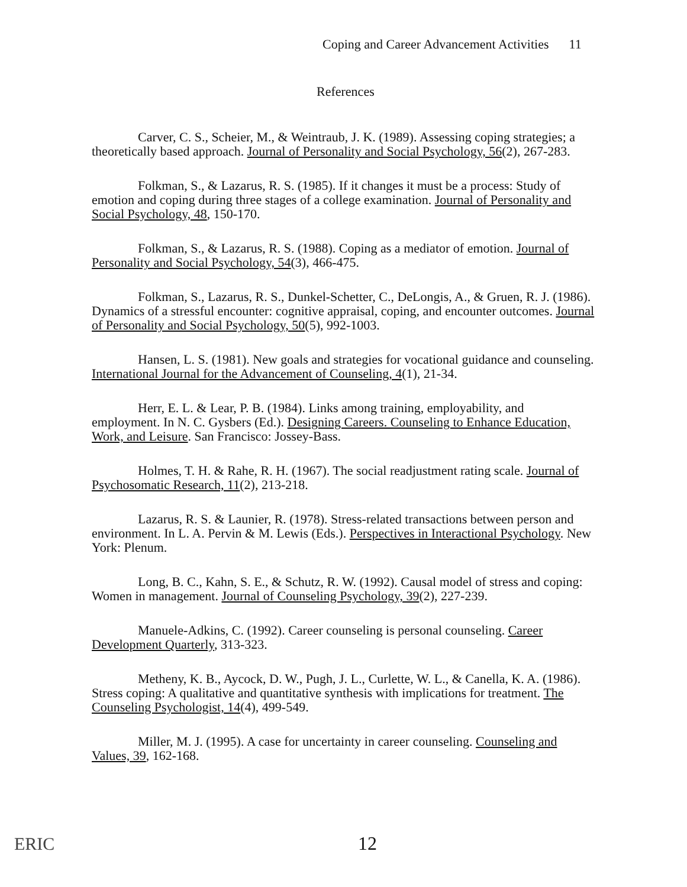Coping and Career Advancement Activities 11
References
Carver, C. S., Scheier, M., & Weintraub, J. K. (1989). Assessing coping strategies; a theoretically based approach. Journal of Personality and Social Psychology, 56(2), 267-283.
Folkman, S., & Lazarus, R. S. (1985). If it changes it must be a process: Study of emotion and coping during three stages of a college examination. Journal of Personality and Social Psychology, 48, 150-170.
Folkman, S., & Lazarus, R. S. (1988). Coping as a mediator of emotion. Journal of Personality and Social Psychology, 54(3), 466-475.
Folkman, S., Lazarus, R. S., Dunkel-Schetter, C., DeLongis, A., & Gruen, R. J. (1986). Dynamics of a stressful encounter: cognitive appraisal, coping, and encounter outcomes. Journal of Personality and Social Psychology, 50(5), 992-1003.
Hansen, L. S. (1981). New goals and strategies for vocational guidance and counseling. International Journal for the Advancement of Counseling, 4(1), 21-34.
Herr, E. L. & Lear, P. B. (1984). Links among training, employability, and employment. In N. C. Gysbers (Ed.). Designing Careers. Counseling to Enhance Education, Work, and Leisure. San Francisco: Jossey-Bass.
Holmes, T. H. & Rahe, R. H. (1967). The social readjustment rating scale. Journal of Psychosomatic Research, 11(2), 213-218.
Lazarus, R. S. & Launier, R. (1978). Stress-related transactions between person and environment. In L. A. Pervin & M. Lewis (Eds.). Perspectives in Interactional Psychology. New York: Plenum.
Long, B. C., Kahn, S. E., & Schutz, R. W. (1992). Causal model of stress and coping: Women in management. Journal of Counseling Psychology, 39(2), 227-239.
Manuele-Adkins, C. (1992). Career counseling is personal counseling. Career Development Quarterly, 313-323.
Metheny, K. B., Aycock, D. W., Pugh, J. L., Curlette, W. L., & Canella, K. A. (1986). Stress coping: A qualitative and quantitative synthesis with implications for treatment. The Counseling Psychologist, 14(4), 499-549.
Miller, M. J. (1995). A case for uncertainty in career counseling. Counseling and Values, 39, 162-168.
ERIC 12